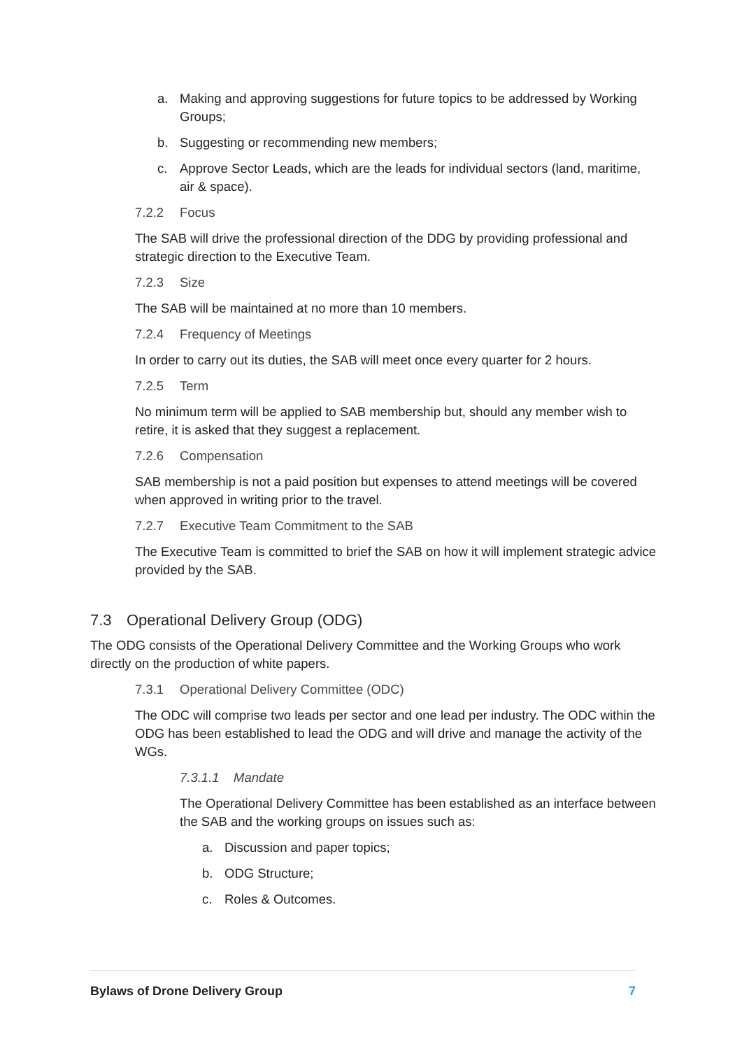a. Making and approving suggestions for future topics to be addressed by Working Groups;
b. Suggesting or recommending new members;
c. Approve Sector Leads, which are the leads for individual sectors (land, maritime, air & space).
7.2.2 Focus
The SAB will drive the professional direction of the DDG by providing professional and strategic direction to the Executive Team.
7.2.3 Size
The SAB will be maintained at no more than 10 members.
7.2.4 Frequency of Meetings
In order to carry out its duties, the SAB will meet once every quarter for 2 hours.
7.2.5 Term
No minimum term will be applied to SAB membership but, should any member wish to retire, it is asked that they suggest a replacement.
7.2.6 Compensation
SAB membership is not a paid position but expenses to attend meetings will be covered when approved in writing prior to the travel.
7.2.7 Executive Team Commitment to the SAB
The Executive Team is committed to brief the SAB on how it will implement strategic advice provided by the SAB.
7.3 Operational Delivery Group (ODG)
The ODG consists of the Operational Delivery Committee and the Working Groups who work directly on the production of white papers.
7.3.1 Operational Delivery Committee (ODC)
The ODC will comprise two leads per sector and one lead per industry. The ODC within the ODG has been established to lead the ODG and will drive and manage the activity of the WGs.
7.3.1.1 Mandate
The Operational Delivery Committee has been established as an interface between the SAB and the working groups on issues such as:
a. Discussion and paper topics;
b. ODG Structure;
c. Roles & Outcomes.
Bylaws of Drone Delivery Group 7